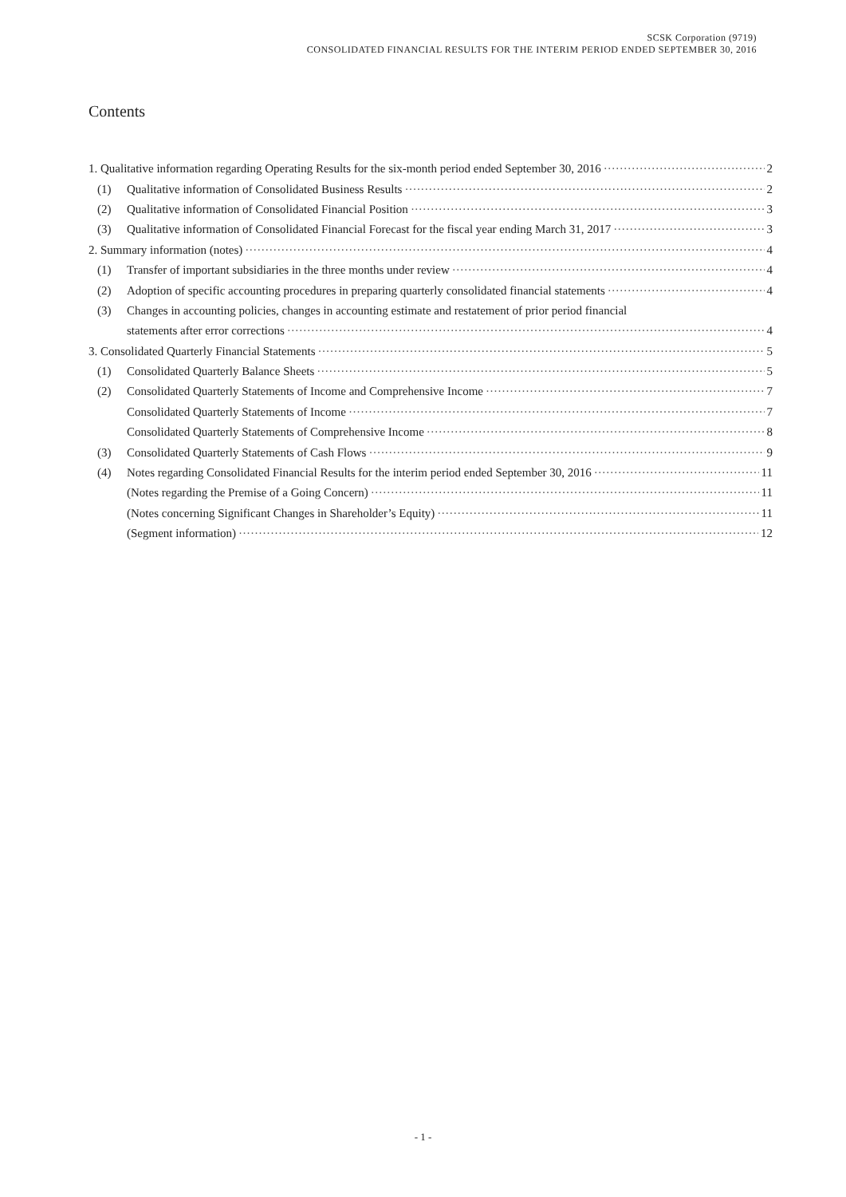SCSK Corporation (9719)
CONSOLIDATED FINANCIAL RESULTS FOR THE INTERIM PERIOD ENDED SEPTEMBER 30, 2016
Contents
1. Qualitative information regarding Operating Results for the six-month period ended September 30, 2016 2
(1) Qualitative information of Consolidated Business Results 2
(2) Qualitative information of Consolidated Financial Position 3
(3) Qualitative information of Consolidated Financial Forecast for the fiscal year ending March 31, 2017 3
2. Summary information (notes) 4
(1) Transfer of important subsidiaries in the three months under review 4
(2) Adoption of specific accounting procedures in preparing quarterly consolidated financial statements 4
(3) Changes in accounting policies, changes in accounting estimate and restatement of prior period financial
statements after error corrections 4
3. Consolidated Quarterly Financial Statements 5
(1) Consolidated Quarterly Balance Sheets 5
(2) Consolidated Quarterly Statements of Income and Comprehensive Income 7
Consolidated Quarterly Statements of Income 7
Consolidated Quarterly Statements of Comprehensive Income 8
(3) Consolidated Quarterly Statements of Cash Flows 9
(4) Notes regarding Consolidated Financial Results for the interim period ended September 30, 2016 11
(Notes regarding the Premise of a Going Concern) 11
(Notes concerning Significant Changes in Shareholder’s Equity) 11
(Segment information) 12
- 1 -